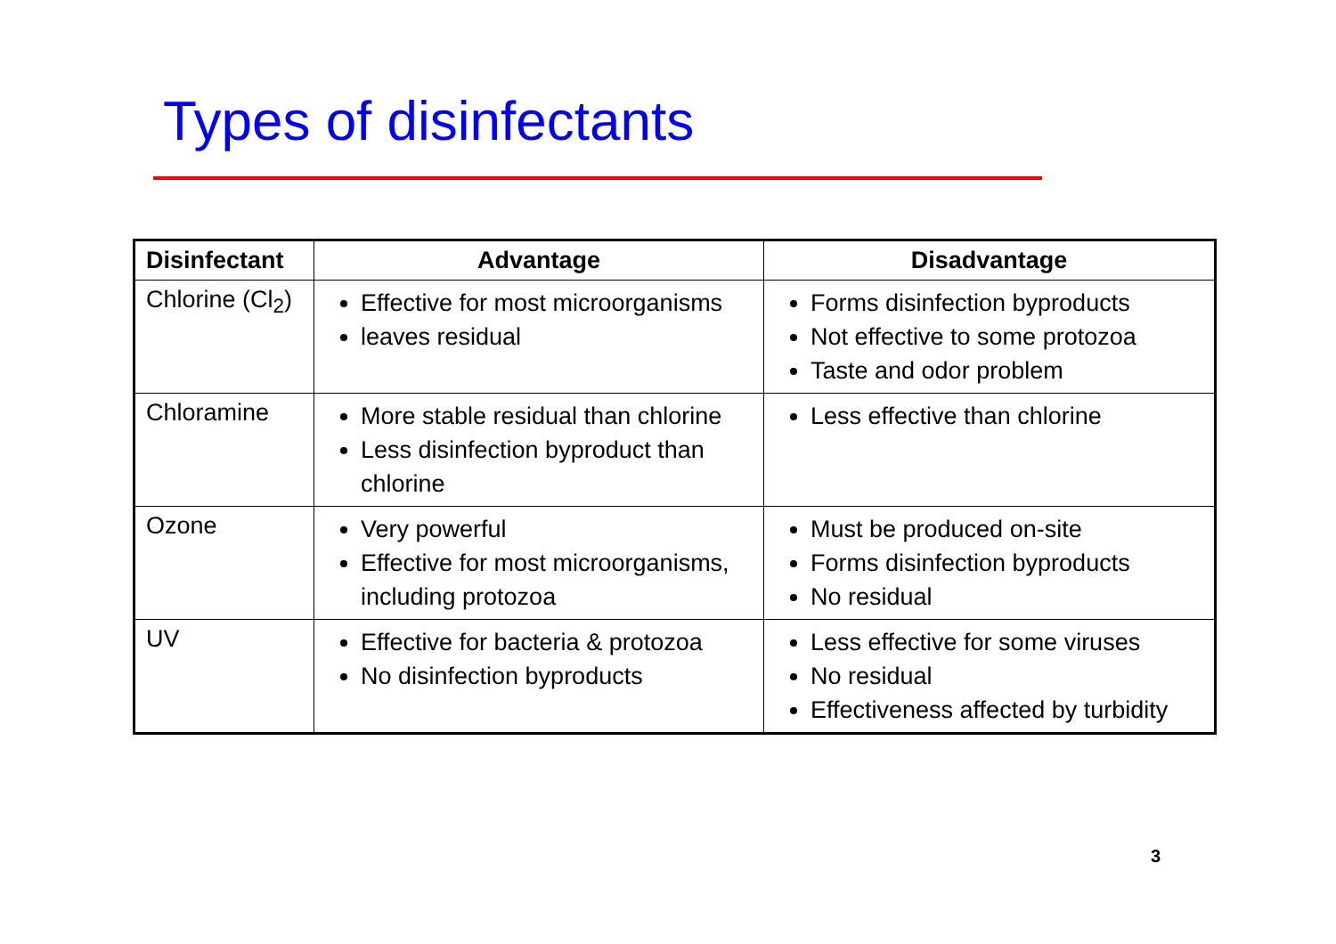Types of disinfectants
| Disinfectant | Advantage | Disadvantage |
| --- | --- | --- |
| Chlorine (Cl<sub>2</sub>) | Effective for most microorganisms leaves residual | Forms disinfection byproducts Not effective to some protozoa Taste and odor problem |
| Chloramine | More stable residual than chlorine Less disinfection byproduct than chlorine | Less effective than chlorine |
| Ozone | Very powerful Effective for most microorganisms, including protozoa | Must be produced on-site Forms disinfection byproducts No residual |
| UV | Effective for bacteria & protozoa No disinfection byproducts | Less effective for some viruses No residual Effectiveness affected by turbidity |
3